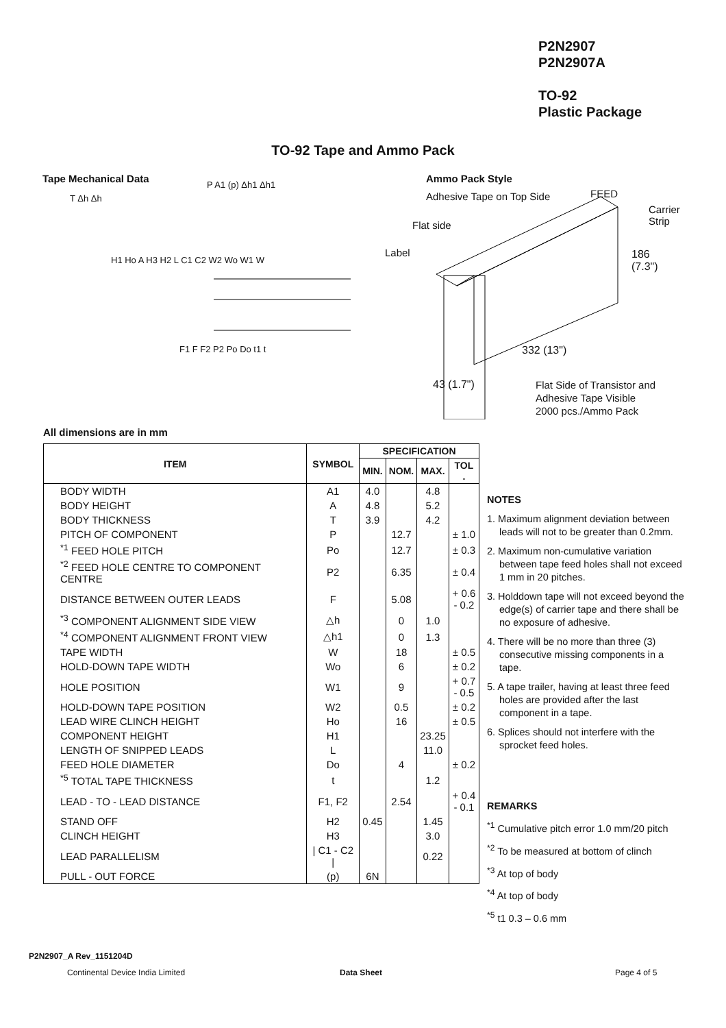P2N2907
P2N2907A
TO-92
Plastic Package
TO-92 Tape and Ammo Pack
Tape Mechanical Data Ammo Pack Style
Adhesive Tape on Top Side
Flat side
Label
FEED
Carrier
Strip
186
(7.3")
332 (13")
43 (1.7")
Flat Side of Transistor and
Adhesive Tape Visible
2000 pcs./Ammo Pack
T Δh Δh
P A1 (p) Δh1 Δh1
H1 Ho A H3 H2 L C1 C2 W2 Wo W1 W
F1 F F2 P2 Po Do t1 t
All dimensions are in mm
| ITEM | SYMBOL | SPECIFICATION | | | |
| --- | --- | --- | --- | --- | --- |
| | | MIN. | NOM. | MAX. | TOL . |
| BODY WIDTH | A1 | 4.0 | | 4.8 | |
| BODY HEIGHT | A | 4.8 | | 5.2 | |
| BODY THICKNESS | T | 3.9 | | 4.2 | |
| PITCH OF COMPONENT | P | | 12.7 | | ± 1.0 |
| <sup>*1</sup> FEED HOLE PITCH | Po | | 12.7 | | ± 0.3 |
| <sup>*2</sup> FEED HOLE CENTRE TO COMPONENT CENTRE | P2 | | 6.35 | | ± 0.4 |
| DISTANCE BETWEEN OUTER LEADS | F | | 5.08 | | + 0.6 - 0.2 |
| <sup>*3</sup> COMPONENT ALIGNMENT SIDE VIEW | △h | | 0 | 1.0 | |
| <sup>*4</sup> COMPONENT ALIGNMENT FRONT VIEW | △h1 | | 0 | 1.3 | |
| TAPE WIDTH | W | | 18 | | ± 0.5 |
| HOLD-DOWN TAPE WIDTH | Wo | | 6 | | ± 0.2 |
| HOLE POSITION | W1 | | 9 | | + 0.7 - 0.5 |
| HOLD-DOWN TAPE POSITION | W2 | | 0.5 | | ± 0.2 |
| LEAD WIRE CLINCH HEIGHT | Ho | | 16 | | ± 0.5 |
| COMPONENT HEIGHT | H1 | | | 23.25 | |
| LENGTH OF SNIPPED LEADS | L | | | 11.0 | |
| FEED HOLE DIAMETER | Do | | 4 | | ± 0.2 |
| <sup>*5</sup> TOTAL TAPE THICKNESS | t | | | 1.2 | |
| LEAD - TO - LEAD DISTANCE | F1, F2 | | 2.54 | | + 0.4 - 0.1 |
| STAND OFF | H2 | 0.45 | | 1.45 | |
| CLINCH HEIGHT | H3 | | | 3.0 | |
| LEAD PARALLELISM | / C1 - C2 / | | | 0.22 | |
| PULL - OUT FORCE | (p) | 6N | | | |
NOTES
1. Maximum alignment deviation between leads will not to be greater than 0.2mm.
2. Maximum non-cumulative variation between tape feed holes shall not exceed 1 mm in 20 pitches.
3. Holddown tape will not exceed beyond the edge(s) of carrier tape and there shall be no exposure of adhesive.
4. There will be no more than three (3) consecutive missing components in a tape.
5. A tape trailer, having at least three feed holes are provided after the last component in a tape.
6. Splices should not interfere with the sprocket feed holes.
REMARKS
<sup>*1</sup> Cumulative pitch error 1.0 mm/20 pitch
<sup>*2</sup> To be measured at bottom of clinch
<sup>*3</sup> At top of body
<sup>*4</sup> At top of body
<sup>*5</sup> t1 0.3 – 0.6 mm
P2N2907_A Rev_1151204D
Continental Device India Limited
Data Sheet Page 4 of 5